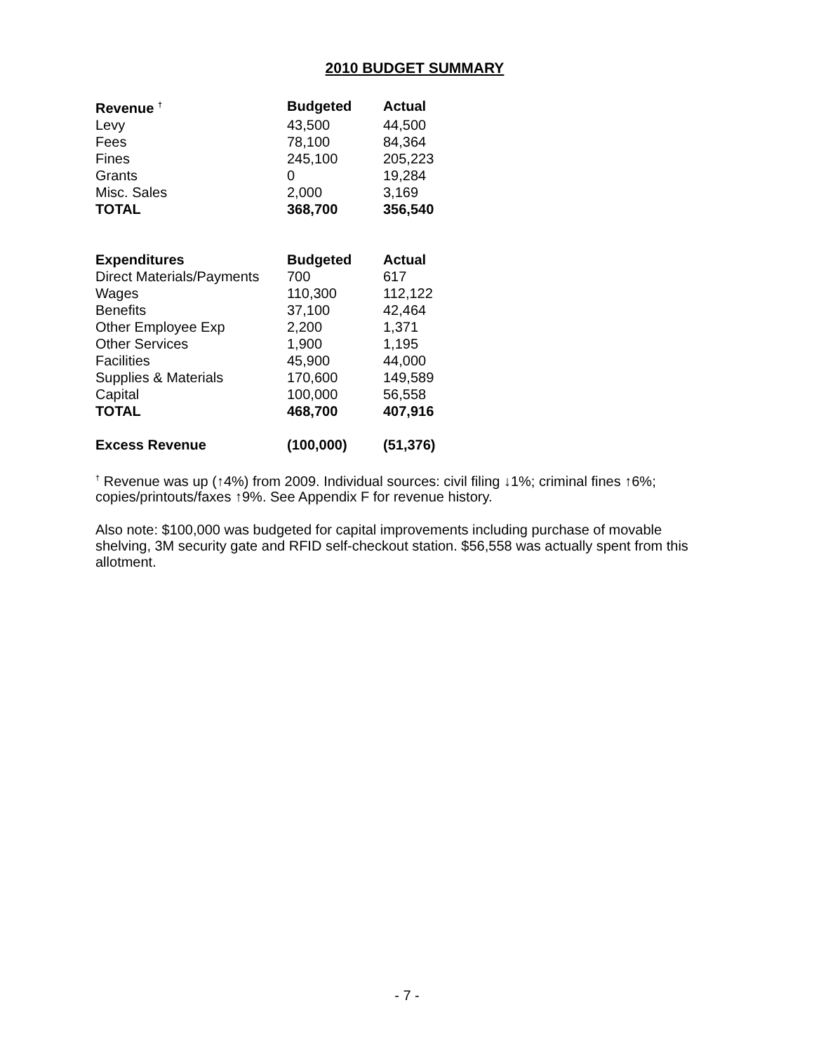2010 BUDGET SUMMARY
| Revenue <sup>†</sup> | Budgeted | Actual |
| --- | --- | --- |
| Levy | 43,500 | 44,500 |
| Fees | 78,100 | 84,364 |
| Fines | 245,100 | 205,223 |
| Grants | 0 | 19,284 |
| Misc. Sales | 2,000 | 3,169 |
| TOTAL | 368,700 | 356,540 |
| Expenditures | Budgeted | Actual |
| Direct Materials/Payments | 700 | 617 |
| Wages | 110,300 | 112,122 |
| Benefits | 37,100 | 42,464 |
| Other Employee Exp | 2,200 | 1,371 |
| Other Services | 1,900 | 1,195 |
| Facilities | 45,900 | 44,000 |
| Supplies & Materials | 170,600 | 149,589 |
| Capital | 100,000 | 56,558 |
| TOTAL | 468,700 | 407,916 |
| Excess Revenue | (100,000) | (51,376) |
<sup>†</sup> Revenue was up (↑4%) from 2009. Individual sources: civil filing ↓1%; criminal fines ↑6%; copies/printouts/faxes ↑9%. See Appendix F for revenue history.
Also note: $100,000 was budgeted for capital improvements including purchase of movable shelving, 3M security gate and RFID self-checkout station. $56,558 was actually spent from this allotment.
- 7 -